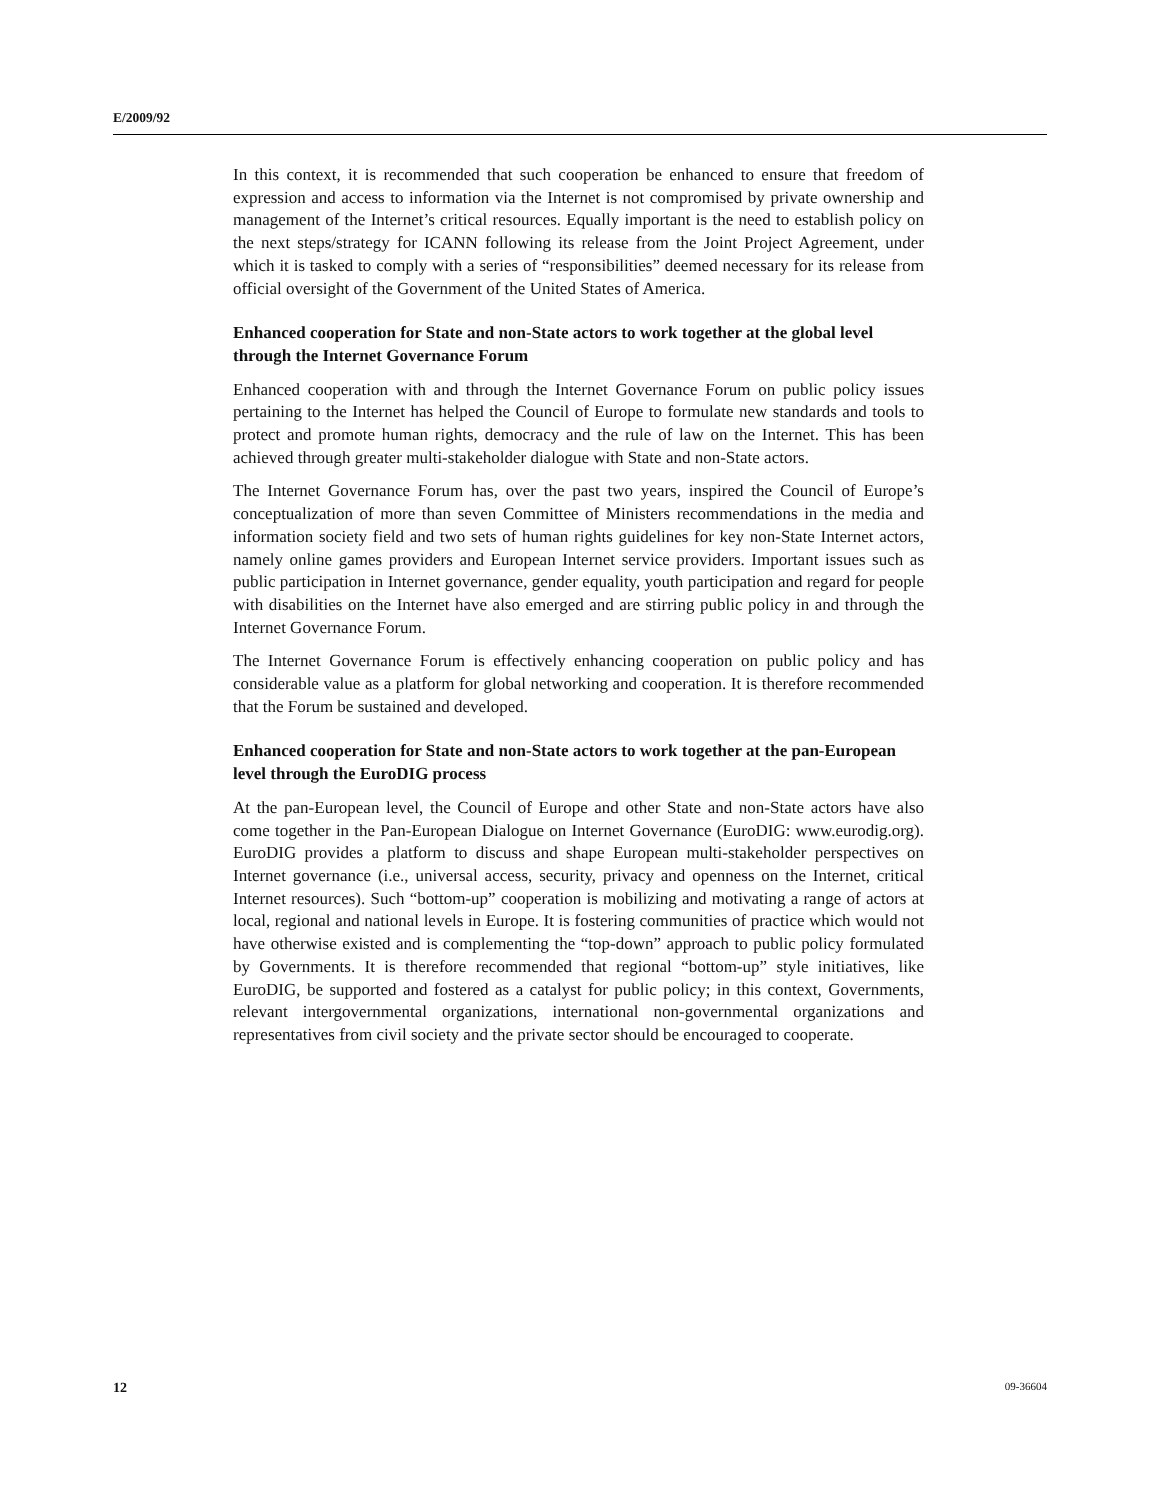E/2009/92
In this context, it is recommended that such cooperation be enhanced to ensure that freedom of expression and access to information via the Internet is not compromised by private ownership and management of the Internet’s critical resources. Equally important is the need to establish policy on the next steps/strategy for ICANN following its release from the Joint Project Agreement, under which it is tasked to comply with a series of “responsibilities” deemed necessary for its release from official oversight of the Government of the United States of America.
Enhanced cooperation for State and non-State actors to work together at the global level through the Internet Governance Forum
Enhanced cooperation with and through the Internet Governance Forum on public policy issues pertaining to the Internet has helped the Council of Europe to formulate new standards and tools to protect and promote human rights, democracy and the rule of law on the Internet. This has been achieved through greater multi-stakeholder dialogue with State and non-State actors.
The Internet Governance Forum has, over the past two years, inspired the Council of Europe’s conceptualization of more than seven Committee of Ministers recommendations in the media and information society field and two sets of human rights guidelines for key non-State Internet actors, namely online games providers and European Internet service providers. Important issues such as public participation in Internet governance, gender equality, youth participation and regard for people with disabilities on the Internet have also emerged and are stirring public policy in and through the Internet Governance Forum.
The Internet Governance Forum is effectively enhancing cooperation on public policy and has considerable value as a platform for global networking and cooperation. It is therefore recommended that the Forum be sustained and developed.
Enhanced cooperation for State and non-State actors to work together at the pan-European level through the EuroDIG process
At the pan-European level, the Council of Europe and other State and non-State actors have also come together in the Pan-European Dialogue on Internet Governance (EuroDIG: www.eurodig.org). EuroDIG provides a platform to discuss and shape European multi-stakeholder perspectives on Internet governance (i.e., universal access, security, privacy and openness on the Internet, critical Internet resources). Such “bottom-up” cooperation is mobilizing and motivating a range of actors at local, regional and national levels in Europe. It is fostering communities of practice which would not have otherwise existed and is complementing the “top-down” approach to public policy formulated by Governments. It is therefore recommended that regional “bottom-up” style initiatives, like EuroDIG, be supported and fostered as a catalyst for public policy; in this context, Governments, relevant intergovernmental organizations, international non-governmental organizations and representatives from civil society and the private sector should be encouraged to cooperate.
12 09-36604